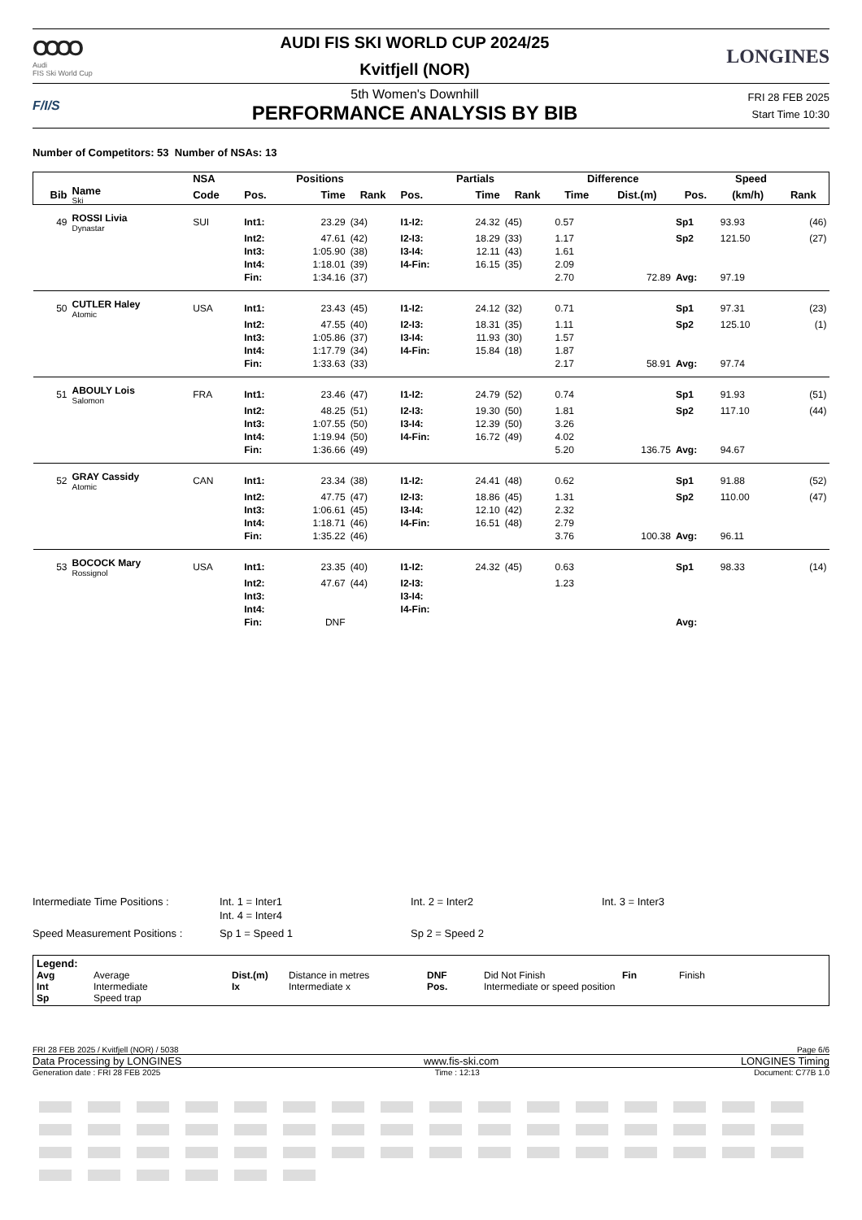OOOO
Audi
FIS Ski World Cup
AUDI FIS SKI WORLD CUP 2024/25
Kvitfjell (NOR)
LONGINES
F/I/S
5th Women's Downhill
PERFORMANCE ANALYSIS BY BIB
FRI 28 FEB 2025
Start Time 10:30
Number of Competitors: 53 Number of NSAs: 13
| | | NSA | Positions | | | Partials | | | Difference | | Speed | | |
| --- | --- | --- | --- | --- | --- | --- | --- | --- | --- | --- | --- | --- | --- |
| Bib | Name Ski | Code | Pos. | Time | Rank | Pos. | Time | Rank | Time | Dist.(m) | Pos. | (km/h) | Rank |
| 49 | ROSSI Livia Dynastar | SUI | Int1: | 23.29 | (34) | I1-I2: | 24.32 | (45) | 0.57 | | Sp1 | 93.93 | (46) |
| | | | Int2: | 47.61 | (42) | I2-I3: | 18.29 | (33) | 1.17 | | Sp2 | 121.50 | (27) |
| | | | Int3: | 1:05.90 | (38) | I3-I4: | 12.11 | (43) | 1.61 | | | | |
| | | | Int4: | 1:18.01 | (39) | I4-Fin: | 16.15 | (35) | 2.09 | | | | |
| | | | Fin: | 1:34.16 | (37) | | | | 2.70 | 72.89 | Avg: | 97.19 | |
| 50 | CUTLER Haley Atomic | USA | Int1: | 23.43 | (45) | I1-I2: | 24.12 | (32) | 0.71 | | Sp1 | 97.31 | (23) |
| | | | Int2: | 47.55 | (40) | I2-I3: | 18.31 | (35) | 1.11 | | Sp2 | 125.10 | (1) |
| | | | Int3: | 1:05.86 | (37) | I3-I4: | 11.93 | (30) | 1.57 | | | | |
| | | | Int4: | 1:17.79 | (34) | I4-Fin: | 15.84 | (18) | 1.87 | | | | |
| | | | Fin: | 1:33.63 | (33) | | | | 2.17 | 58.91 | Avg: | 97.74 | |
| 51 | ABOULY Lois Salomon | FRA | Int1: | 23.46 | (47) | I1-I2: | 24.79 | (52) | 0.74 | | Sp1 | 91.93 | (51) |
| | | | Int2: | 48.25 | (51) | I2-I3: | 19.30 | (50) | 1.81 | | Sp2 | 117.10 | (44) |
| | | | Int3: | 1:07.55 | (50) | I3-I4: | 12.39 | (50) | 3.26 | | | | |
| | | | Int4: | 1:19.94 | (50) | I4-Fin: | 16.72 | (49) | 4.02 | | | | |
| | | | Fin: | 1:36.66 | (49) | | | | 5.20 | 136.75 | Avg: | 94.67 | |
| 52 | GRAY Cassidy Atomic | CAN | Int1: | 23.34 | (38) | I1-I2: | 24.41 | (48) | 0.62 | | Sp1 | 91.88 | (52) |
| | | | Int2: | 47.75 | (47) | I2-I3: | 18.86 | (45) | 1.31 | | Sp2 | 110.00 | (47) |
| | | | Int3: | 1:06.61 | (45) | I3-I4: | 12.10 | (42) | 2.32 | | | | |
| | | | Int4: | 1:18.71 | (46) | I4-Fin: | 16.51 | (48) | 2.79 | | | | |
| | | | Fin: | 1:35.22 | (46) | | | | 3.76 | 100.38 | Avg: | 96.11 | |
| 53 | BOCOCK Mary Rossignol | USA | Int1: | 23.35 | (40) | I1-I2: | 24.32 | (45) | 0.63 | | Sp1 | 98.33 | (14) |
| | | | Int2: | 47.67 | (44) | I2-I3: | | | 1.23 | | | | |
| | | | Int3: | | | I3-I4: | | | | | | | |
| | | | Int4: | | | I4-Fin: | | | | | | | |
| | | | Fin: | DNF | | | | | | | Avg: | | |
| Intermediate Time Positions : | Int. 1 = Inter1 | Int. 2 = Inter2 | Int. 3 = Inter3 |
| | Int. 4 = Inter4 | | |
| Speed Measurement Positions : | Sp 1 = Speed 1 | Sp 2 = Speed 2 | |
Legend:
| Avg | Average | Dist.(m) | Distance in metres | DNF | Did Not Finish | Fin | Finish |
| Int | Intermediate | Ix | Intermediate x | Pos. | Intermediate or speed position | | |
| Sp | Speed trap | | | | | | |
FRI 28 FEB 2025 / Kvitfjell (NOR) / 5038 Page 6/6
Data Processing by LONGINES www.fis-ski.com LONGINES Timing
Generation date : FRI 28 FEB 2025 Time : 12:13 Document: C77B 1.0